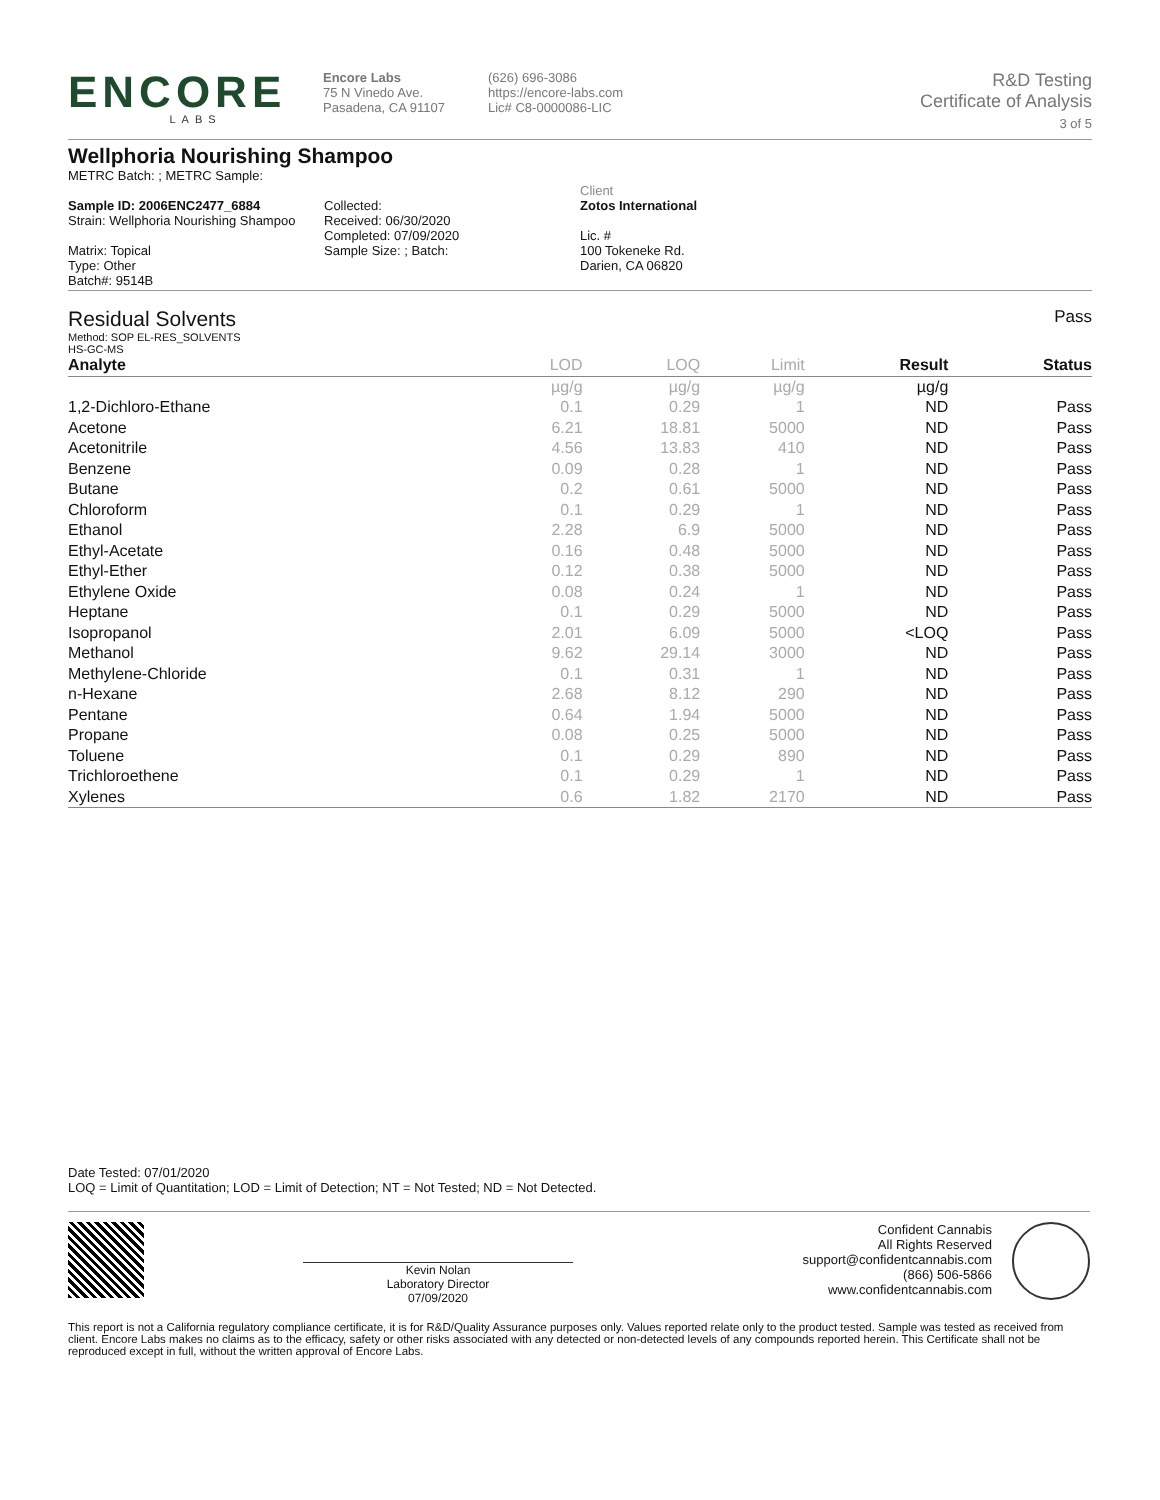ENCORE
LABS
Encore Labs
75 N Vinedo Ave.
Pasadena, CA 91107
(626) 696-3086
https://encore-labs.com
Lic# C8-0000086-LIC
R&D Testing
Certificate of Analysis
3 of 5
Wellphoria Nourishing Shampoo
METRC Batch: ; METRC Sample:
Sample ID: 2006ENC2477_6884
Strain: Wellphoria Nourishing Shampoo
Matrix: Topical
Type: Other
Batch#: 9514B
Collected:
Received: 06/30/2020
Completed: 07/09/2020
Sample Size: ; Batch:
Client
Zotos International
Lic. #
100 Tokeneke Rd.
Darien, CA 06820
Residual Solvents Pass
Method: SOP EL-RES_SOLVENTS
HS-GC-MS
| Analyte | LOD | LOQ | Limit | Result | Status |
| --- | --- | --- | --- | --- | --- |
| | µg/g | µg/g | µg/g | µg/g | |
| 1,2-Dichloro-Ethane | 0.1 | 0.29 | 1 | ND | Pass |
| Acetone | 6.21 | 18.81 | 5000 | ND | Pass |
| Acetonitrile | 4.56 | 13.83 | 410 | ND | Pass |
| Benzene | 0.09 | 0.28 | 1 | ND | Pass |
| Butane | 0.2 | 0.61 | 5000 | ND | Pass |
| Chloroform | 0.1 | 0.29 | 1 | ND | Pass |
| Ethanol | 2.28 | 6.9 | 5000 | ND | Pass |
| Ethyl-Acetate | 0.16 | 0.48 | 5000 | ND | Pass |
| Ethyl-Ether | 0.12 | 0.38 | 5000 | ND | Pass |
| Ethylene Oxide | 0.08 | 0.24 | 1 | ND | Pass |
| Heptane | 0.1 | 0.29 | 5000 | ND | Pass |
| Isopropanol | 2.01 | 6.09 | 5000 | <LOQ | Pass |
| Methanol | 9.62 | 29.14 | 3000 | ND | Pass |
| Methylene-Chloride | 0.1 | 0.31 | 1 | ND | Pass |
| n-Hexane | 2.68 | 8.12 | 290 | ND | Pass |
| Pentane | 0.64 | 1.94 | 5000 | ND | Pass |
| Propane | 0.08 | 0.25 | 5000 | ND | Pass |
| Toluene | 0.1 | 0.29 | 890 | ND | Pass |
| Trichloroethene | 0.1 | 0.29 | 1 | ND | Pass |
| Xylenes | 0.6 | 1.82 | 2170 | ND | Pass |
Date Tested: 07/01/2020
LOQ = Limit of Quantitation; LOD = Limit of Detection; NT = Not Tested; ND = Not Detected.
Kevin Nolan
Laboratory Director
07/09/2020
Confident Cannabis
All Rights Reserved
support@confidentcannabis.com
(866) 506-5866
www.confidentcannabis.com
This report is not a California regulatory compliance certificate, it is for R&D/Quality Assurance purposes only. Values reported relate only to the product tested. Sample was tested as received from client. Encore Labs makes no claims as to the efficacy, safety or other risks associated with any detected or non-detected levels of any compounds reported herein. This Certificate shall not be reproduced except in full, without the written approval of Encore Labs.